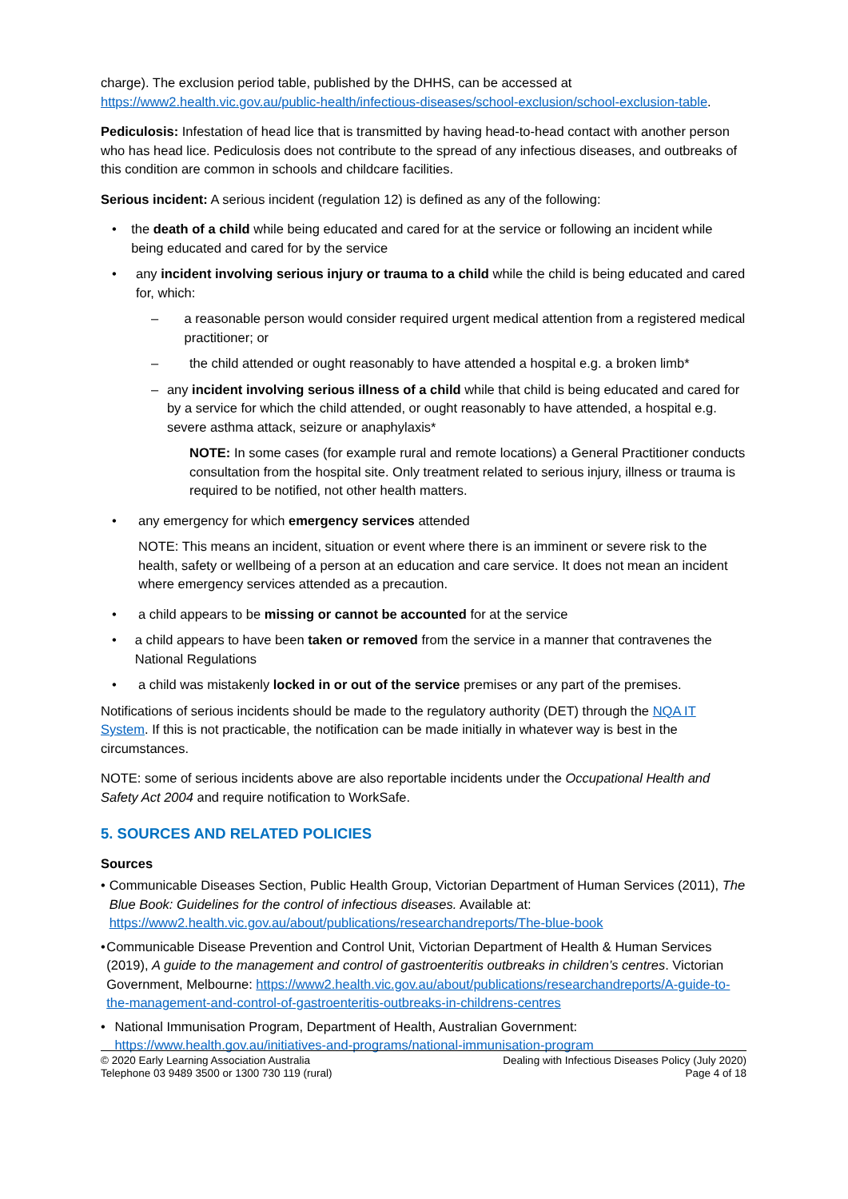charge). The exclusion period table, published by the DHHS, can be accessed at https://www2.health.vic.gov.au/public-health/infectious-diseases/school-exclusion/school-exclusion-table.
Pediculosis: Infestation of head lice that is transmitted by having head-to-head contact with another person who has head lice. Pediculosis does not contribute to the spread of any infectious diseases, and outbreaks of this condition are common in schools and childcare facilities.
Serious incident: A serious incident (regulation 12) is defined as any of the following:
• the death of a child while being educated and cared for at the service or following an incident while being educated and cared for by the service
• any incident involving serious injury or trauma to a child while the child is being educated and cared for, which:
– a reasonable person would consider required urgent medical attention from a registered medical practitioner; or
– the child attended or ought reasonably to have attended a hospital e.g. a broken limb*
– any incident involving serious illness of a child while that child is being educated and cared for by a service for which the child attended, or ought reasonably to have attended, a hospital e.g. severe asthma attack, seizure or anaphylaxis*
NOTE: In some cases (for example rural and remote locations) a General Practitioner conducts consultation from the hospital site. Only treatment related to serious injury, illness or trauma is required to be notified, not other health matters.
• any emergency for which emergency services attended
NOTE: This means an incident, situation or event where there is an imminent or severe risk to the health, safety or wellbeing of a person at an education and care service. It does not mean an incident where emergency services attended as a precaution.
• a child appears to be missing or cannot be accounted for at the service
• a child appears to have been taken or removed from the service in a manner that contravenes the National Regulations
• a child was mistakenly locked in or out of the service premises or any part of the premises.
Notifications of serious incidents should be made to the regulatory authority (DET) through the NQA IT System. If this is not practicable, the notification can be made initially in whatever way is best in the circumstances.
NOTE: some of serious incidents above are also reportable incidents under the Occupational Health and Safety Act 2004 and require notification to WorkSafe.
5. SOURCES AND RELATED POLICIES
Sources
• Communicable Diseases Section, Public Health Group, Victorian Department of Human Services (2011), The Blue Book: Guidelines for the control of infectious diseases. Available at: https://www2.health.vic.gov.au/about/publications/researchandreports/The-blue-book
• Communicable Disease Prevention and Control Unit, Victorian Department of Health & Human Services (2019), A guide to the management and control of gastroenteritis outbreaks in children’s centres. Victorian Government, Melbourne: https://www2.health.vic.gov.au/about/publications/researchandreports/A-guide-to-the-management-and-control-of-gastroenteritis-outbreaks-in-childrens-centres
• National Immunisation Program, Department of Health, Australian Government: https://www.health.gov.au/initiatives-and-programs/national-immunisation-program
© 2020 Early Learning Association Australia
Telephone 03 9489 3500 or 1300 730 119 (rural)
Dealing with Infectious Diseases Policy (July 2020)
Page 4 of 18